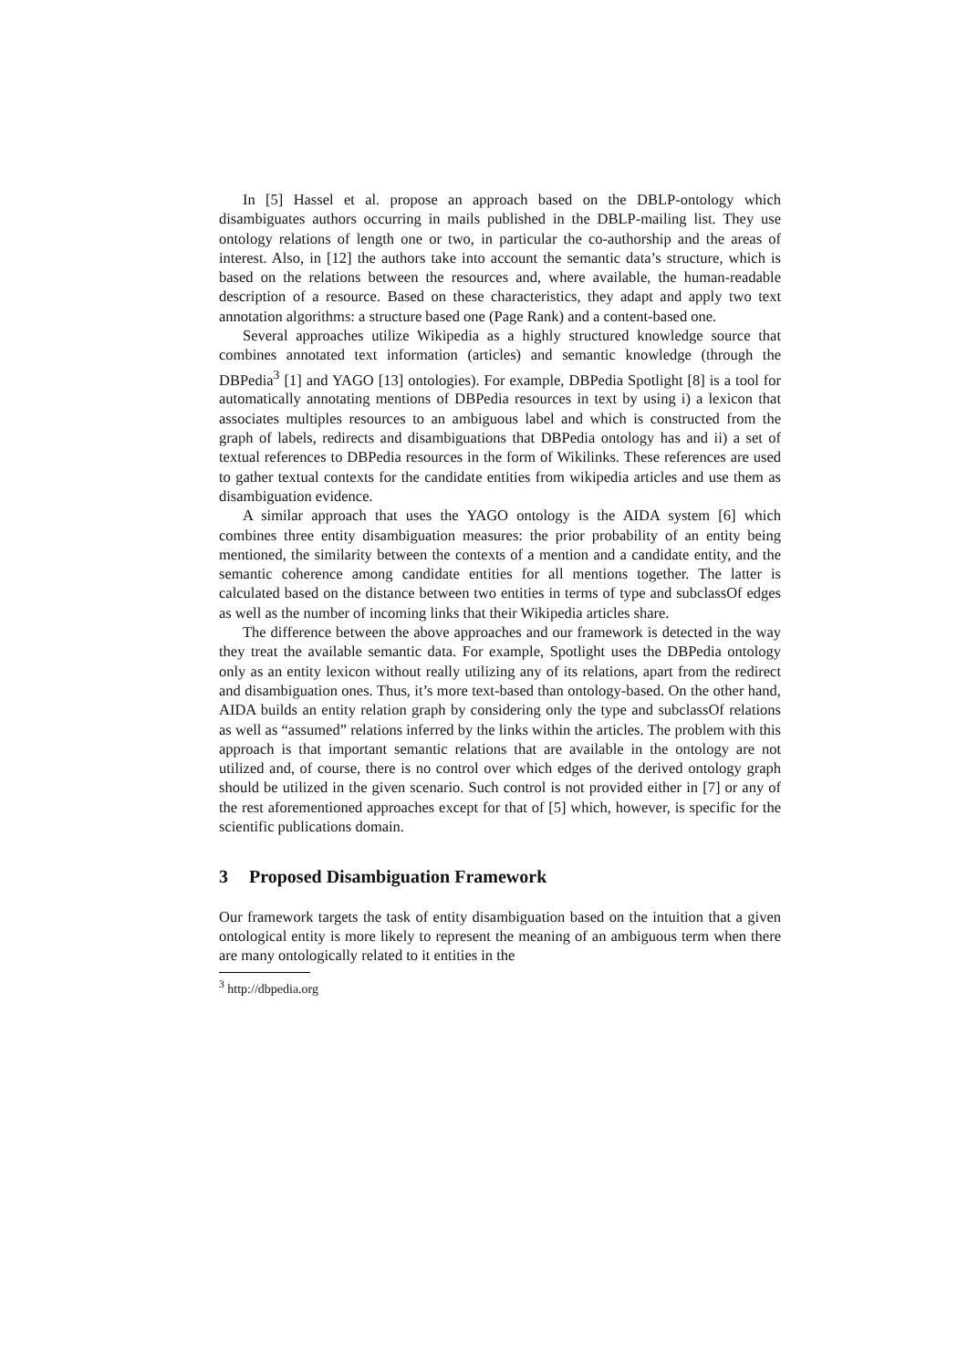In [5] Hassel et al. propose an approach based on the DBLP-ontology which disambiguates authors occurring in mails published in the DBLP-mailing list. They use ontology relations of length one or two, in particular the co-authorship and the areas of interest. Also, in [12] the authors take into account the semantic data’s structure, which is based on the relations between the resources and, where available, the human-readable description of a resource. Based on these characteristics, they adapt and apply two text annotation algorithms: a structure based one (Page Rank) and a content-based one.
Several approaches utilize Wikipedia as a highly structured knowledge source that combines annotated text information (articles) and semantic knowledge (through the DBPedia<sup>3</sup> [1] and YAGO [13] ontologies). For example, DBPedia Spotlight [8] is a tool for automatically annotating mentions of DBPedia resources in text by using i) a lexicon that associates multiples resources to an ambiguous label and which is constructed from the graph of labels, redirects and disambiguations that DBPedia ontology has and ii) a set of textual references to DBPedia resources in the form of Wikilinks. These references are used to gather textual contexts for the candidate entities from wikipedia articles and use them as disambiguation evidence.
A similar approach that uses the YAGO ontology is the AIDA system [6] which combines three entity disambiguation measures: the prior probability of an entity being mentioned, the similarity between the contexts of a mention and a candidate entity, and the semantic coherence among candidate entities for all mentions together. The latter is calculated based on the distance between two entities in terms of type and subclassOf edges as well as the number of incoming links that their Wikipedia articles share.
The difference between the above approaches and our framework is detected in the way they treat the available semantic data. For example, Spotlight uses the DBPedia ontology only as an entity lexicon without really utilizing any of its relations, apart from the redirect and disambiguation ones. Thus, it’s more text-based than ontology-based. On the other hand, AIDA builds an entity relation graph by considering only the type and subclassOf relations as well as “assumed” relations inferred by the links within the articles. The problem with this approach is that important semantic relations that are available in the ontology are not utilized and, of course, there is no control over which edges of the derived ontology graph should be utilized in the given scenario. Such control is not provided either in [7] or any of the rest aforementioned approaches except for that of [5] which, however, is specific for the scientific publications domain.
3 Proposed Disambiguation Framework
Our framework targets the task of entity disambiguation based on the intuition that a given ontological entity is more likely to represent the meaning of an ambiguous term when there are many ontologically related to it entities in the
<sup>3</sup> http://dbpedia.org